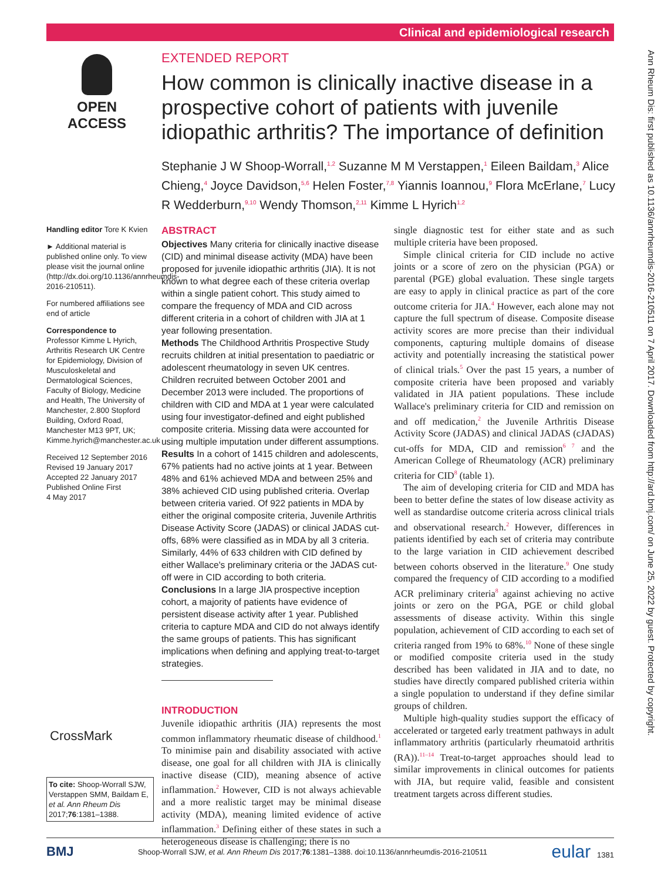Clinical and epidemiological research
Ann Rheum Dis: first published as 10.1136/annrheumdis-2016-210511 on 7 April 2017. Downloaded from http://ard.bmj.com/ on June 25, 2022 by guest. Protected by copyright.
OPEN ACCESS
EXTENDED REPORT
How common is clinically inactive disease in a prospective cohort of patients with juvenile idiopathic arthritis? The importance of definition
Stephanie J W Shoop-Worrall,<sup>1,2</sup> Suzanne M M Verstappen,<sup>1</sup> Eileen Baildam,<sup>3</sup> Alice Chieng,<sup>4</sup> Joyce Davidson,<sup>5,6</sup> Helen Foster,<sup>7,8</sup> Yiannis Ioannou,<sup>9</sup> Flora McErlane,<sup>7</sup> Lucy R Wedderburn,<sup>9,10</sup> Wendy Thomson,<sup>2,11</sup> Kimme L Hyrich<sup>1,2</sup>
Handling editor Tore K Kvien
► Additional material is published online only. To view please visit the journal online (http://dx.doi.org/10.1136/annrheumdis-2016-210511).
For numbered affiliations see end of article
Correspondence to
Professor Kimme L Hyrich, Arthritis Research UK Centre for Epidemiology, Division of Musculoskeletal and Dermatological Sciences, Faculty of Biology, Medicine and Health, The University of Manchester, 2.800 Stopford Building, Oxford Road, Manchester M13 9PT, UK; Kimme.hyrich@manchester.ac.uk
Received 12 September 2016
Revised 19 January 2017
Accepted 22 January 2017
Published Online First
4 May 2017
ABSTRACT
Objectives Many criteria for clinically inactive disease (CID) and minimal disease activity (MDA) have been proposed for juvenile idiopathic arthritis (JIA). It is not known to what degree each of these criteria overlap within a single patient cohort. This study aimed to compare the frequency of MDA and CID across different criteria in a cohort of children with JIA at 1 year following presentation.
Methods The Childhood Arthritis Prospective Study recruits children at initial presentation to paediatric or adolescent rheumatology in seven UK centres. Children recruited between October 2001 and December 2013 were included. The proportions of children with CID and MDA at 1 year were calculated using four investigator-defined and eight published composite criteria. Missing data were accounted for using multiple imputation under different assumptions.
Results In a cohort of 1415 children and adolescents, 67% patients had no active joints at 1 year. Between 48% and 61% achieved MDA and between 25% and 38% achieved CID using published criteria. Overlap between criteria varied. Of 922 patients in MDA by either the original composite criteria, Juvenile Arthritis Disease Activity Score (JADAS) or clinical JADAS cut-offs, 68% were classified as in MDA by all 3 criteria. Similarly, 44% of 633 children with CID defined by either Wallace's preliminary criteria or the JADAS cut-off were in CID according to both criteria.
Conclusions In a large JIA prospective inception cohort, a majority of patients have evidence of persistent disease activity after 1 year. Published criteria to capture MDA and CID do not always identify the same groups of patients. This has significant implications when defining and applying treat-to-target strategies.
INTRODUCTION
Juvenile idiopathic arthritis (JIA) represents the most common inflammatory rheumatic disease of childhood.<sup>1</sup> To minimise pain and disability associated with active disease, one goal for all children with JIA is clinically inactive disease (CID), meaning absence of active inflammation.<sup>2</sup> However, CID is not always achievable and a more realistic target may be minimal disease activity (MDA), meaning limited evidence of active inflammation.<sup>3</sup> Defining either of these states in such a heterogeneous disease is challenging; there is no
single diagnostic test for either state and as such multiple criteria have been proposed.
Simple clinical criteria for CID include no active joints or a score of zero on the physician (PGA) or parental (PGE) global evaluation. These single targets are easy to apply in clinical practice as part of the core outcome criteria for JIA.<sup>4</sup> However, each alone may not capture the full spectrum of disease. Composite disease activity scores are more precise than their individual components, capturing multiple domains of disease activity and potentially increasing the statistical power of clinical trials.<sup>5</sup> Over the past 15 years, a number of composite criteria have been proposed and variably validated in JIA patient populations. These include Wallace's preliminary criteria for CID and remission on and off medication,<sup>2</sup> the Juvenile Arthritis Disease Activity Score (JADAS) and clinical JADAS (cJADAS) cut-offs for MDA, CID and remission<sup>6 7</sup> and the American College of Rheumatology (ACR) preliminary criteria for CID<sup>8</sup> (table 1).
The aim of developing criteria for CID and MDA has been to better define the states of low disease activity as well as standardise outcome criteria across clinical trials and observational research.<sup>2</sup> However, differences in patients identified by each set of criteria may contribute to the large variation in CID achievement described between cohorts observed in the literature.<sup>9</sup> One study compared the frequency of CID according to a modified ACR preliminary criteria<sup>8</sup> against achieving no active joints or zero on the PGA, PGE or child global assessments of disease activity. Within this single population, achievement of CID according to each set of criteria ranged from 19% to 68%.<sup>10</sup> None of these single or modified composite criteria used in the study described has been validated in JIA and to date, no studies have directly compared published criteria within a single population to understand if they define similar groups of children.
Multiple high-quality studies support the efficacy of accelerated or targeted early treatment pathways in adult inflammatory arthritis (particularly rheumatoid arthritis (RA)).<sup>11–14</sup> Treat-to-target approaches should lead to similar improvements in clinical outcomes for patients with JIA, but require valid, feasible and consistent treatment targets across different studies.
CrossMark
To cite: Shoop-Worrall SJW, Verstappen SMM, Baildam E, et al. Ann Rheum Dis 2017;76:1381–1388.
BMJ Shoop-Worrall SJW, et al. Ann Rheum Dis 2017;76:1381–1388. doi:10.1136/annrheumdis-2016-210511 eular 1381